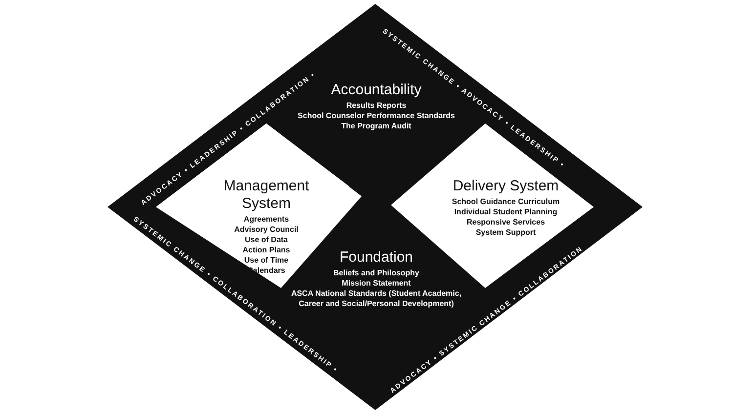Accountability
Results Reports
School Counselor Performance Standards
The Program Audit
Management System
Agreements
Advisory Council
Use of Data
Action Plans
Use of Time
Calendars
Delivery System
School Guidance Curriculum
Individual Student Planning
Responsive Services
System Support
Foundation
Beliefs and Philosophy
Mission Statement
ASCA National Standards (Student Academic,
Career and Social/Personal Development)
ADVOCACY • LEADERSHIP • COLLABORATION •
SYSTEMIC CHANGE • ADVOCACY • LEADERSHIP •
SYSTEMIC CHANGE • COLLABORATION • LEADERSHIP •
ADVOCACY • SYSTEMIC CHANGE • COLLABORATION